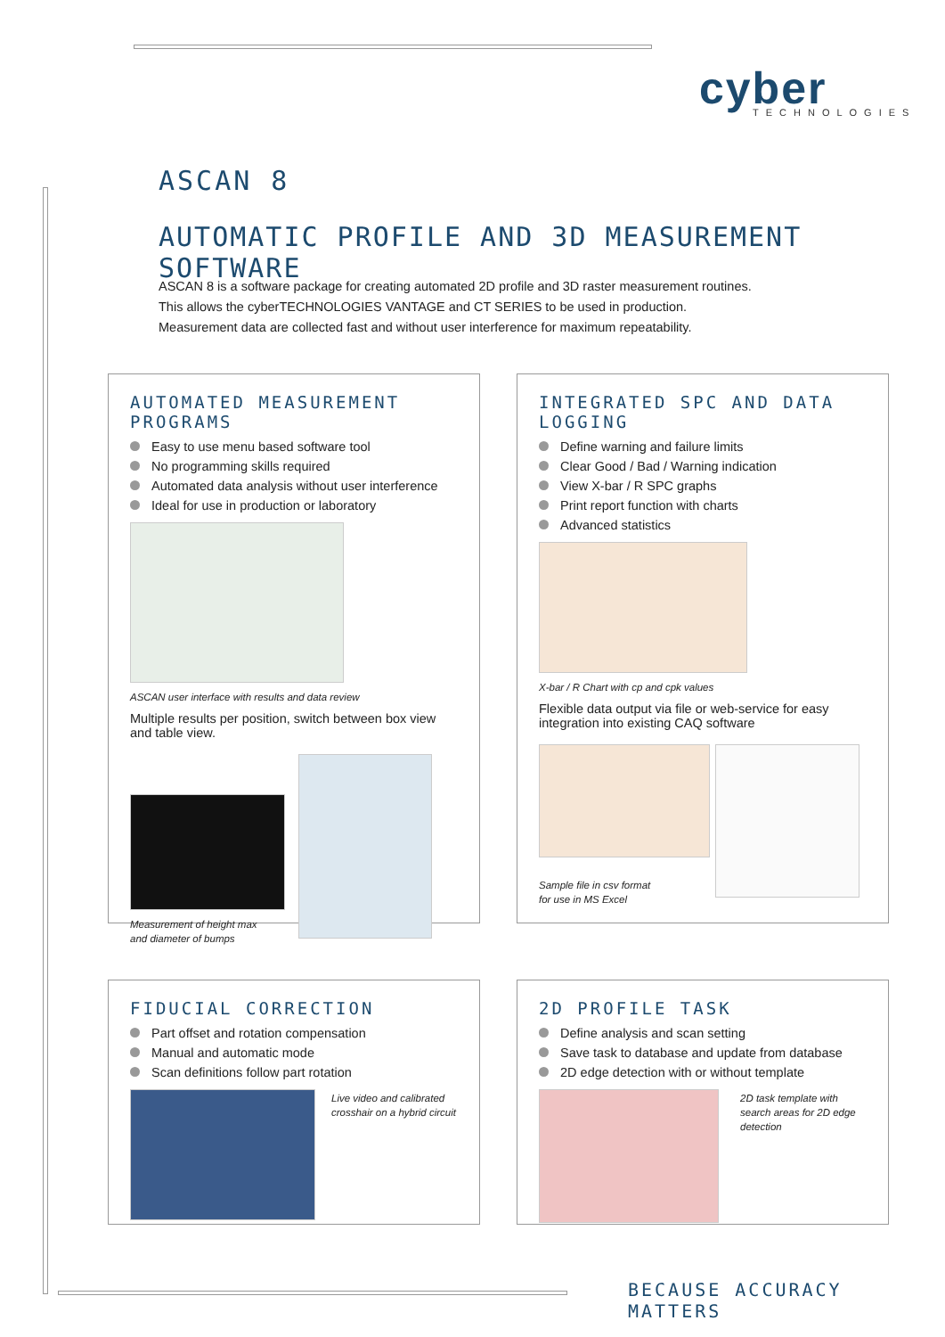cyber
TECHNOLOGIES
ASCAN 8
AUTOMATIC PROFILE AND 3D MEASUREMENT SOFTWARE
ASCAN 8 is a software package for creating automated 2D profile and 3D raster measurement routines.
This allows the cyberTECHNOLOGIES VANTAGE and CT SERIES to be used in production.
Measurement data are collected fast and without user interference for maximum repeatability.
AUTOMATED MEASUREMENT PROGRAMS
Easy to use menu based software tool
No programming skills required
Automated data analysis without user interference
Ideal for use in production or laboratory
ASCAN user interface with results and data review
Multiple results per position, switch between box view and table view.
Measurement of height max
and diameter of bumps
INTEGRATED SPC AND DATA LOGGING
Define warning and failure limits
Clear Good / Bad / Warning indication
View X-bar / R SPC graphs
Print report function with charts
Advanced statistics
X-bar / R Chart with cp and cpk values
Flexible data output via file or web-service for easy integration into existing CAQ software
Sample file in csv format
for use in MS Excel
FIDUCIAL CORRECTION
Part offset and rotation compensation
Manual and automatic mode
Scan definitions follow part rotation
Live video and calibrated
crosshair on a hybrid circuit
2D PROFILE TASK
Define analysis and scan setting
Save task to database and update from database
2D edge detection with or without template
2D task template with
search areas for 2D edge
detection
BECAUSE ACCURACY MATTERS